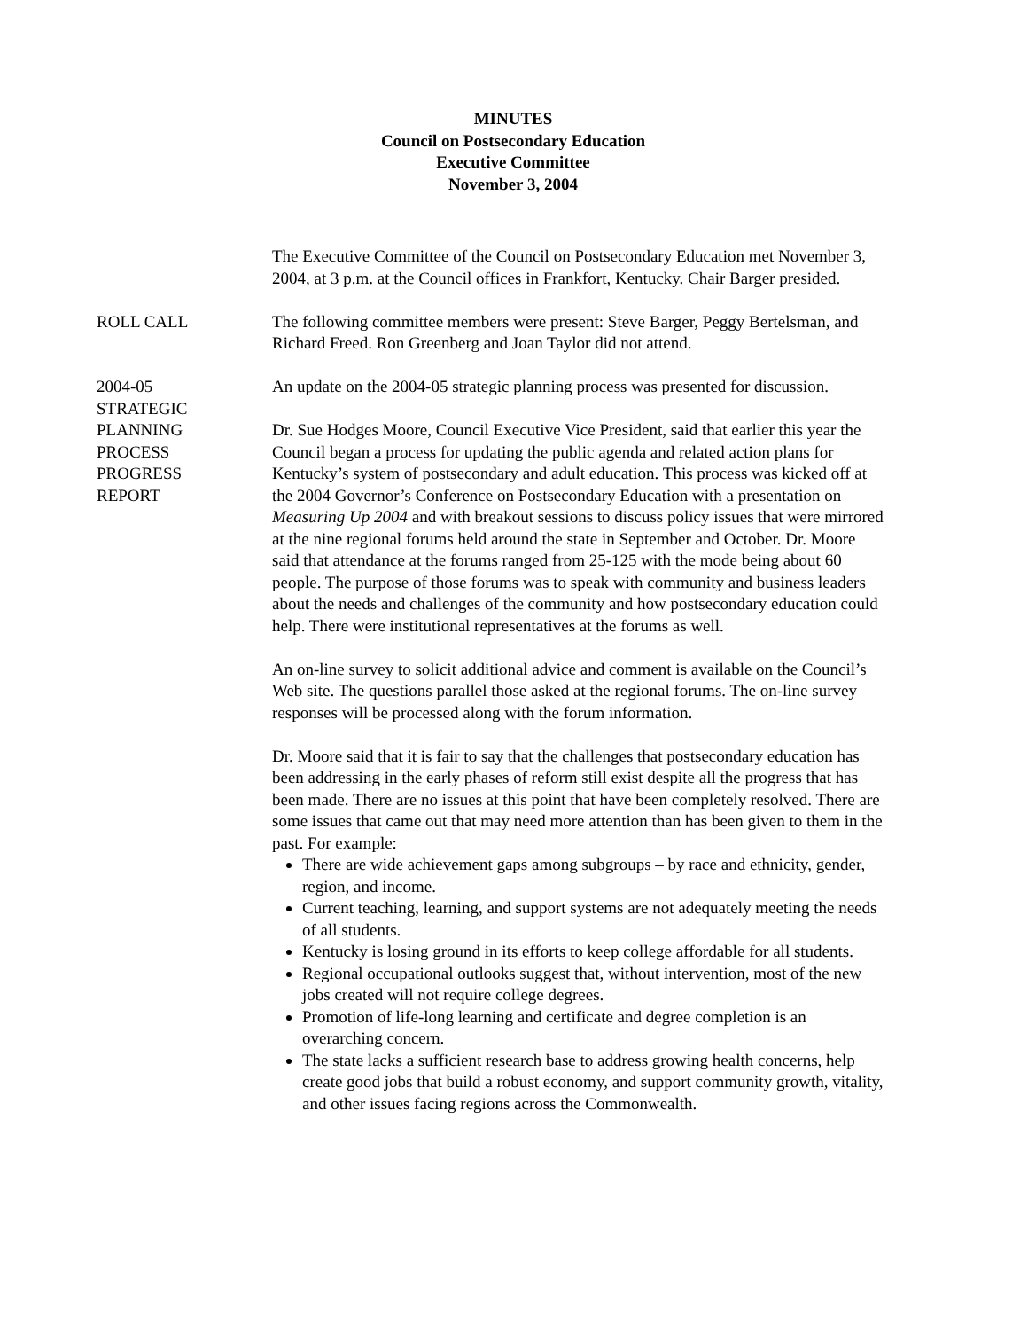MINUTES
Council on Postsecondary Education
Executive Committee
November 3, 2004
The Executive Committee of the Council on Postsecondary Education met November 3, 2004, at 3 p.m. at the Council offices in Frankfort, Kentucky. Chair Barger presided.
ROLL CALL The following committee members were present: Steve Barger, Peggy Bertelsman, and Richard Freed. Ron Greenberg and Joan Taylor did not attend.
2004-05
STRATEGIC
PLANNING
PROCESS
PROGRESS
REPORT
An update on the 2004-05 strategic planning process was presented for discussion.
Dr. Sue Hodges Moore, Council Executive Vice President, said that earlier this year the Council began a process for updating the public agenda and related action plans for Kentucky’s system of postsecondary and adult education. This process was kicked off at the 2004 Governor’s Conference on Postsecondary Education with a presentation on Measuring Up 2004 and with breakout sessions to discuss policy issues that were mirrored at the nine regional forums held around the state in September and October. Dr. Moore said that attendance at the forums ranged from 25-125 with the mode being about 60 people. The purpose of those forums was to speak with community and business leaders about the needs and challenges of the community and how postsecondary education could help. There were institutional representatives at the forums as well.
An on-line survey to solicit additional advice and comment is available on the Council’s Web site. The questions parallel those asked at the regional forums. The on-line survey responses will be processed along with the forum information.
Dr. Moore said that it is fair to say that the challenges that postsecondary education has been addressing in the early phases of reform still exist despite all the progress that has been made. There are no issues at this point that have been completely resolved. There are some issues that came out that may need more attention than has been given to them in the past. For example:
There are wide achievement gaps among subgroups – by race and ethnicity, gender, region, and income.
Current teaching, learning, and support systems are not adequately meeting the needs of all students.
Kentucky is losing ground in its efforts to keep college affordable for all students.
Regional occupational outlooks suggest that, without intervention, most of the new jobs created will not require college degrees.
Promotion of life-long learning and certificate and degree completion is an overarching concern.
The state lacks a sufficient research base to address growing health concerns, help create good jobs that build a robust economy, and support community growth, vitality, and other issues facing regions across the Commonwealth.